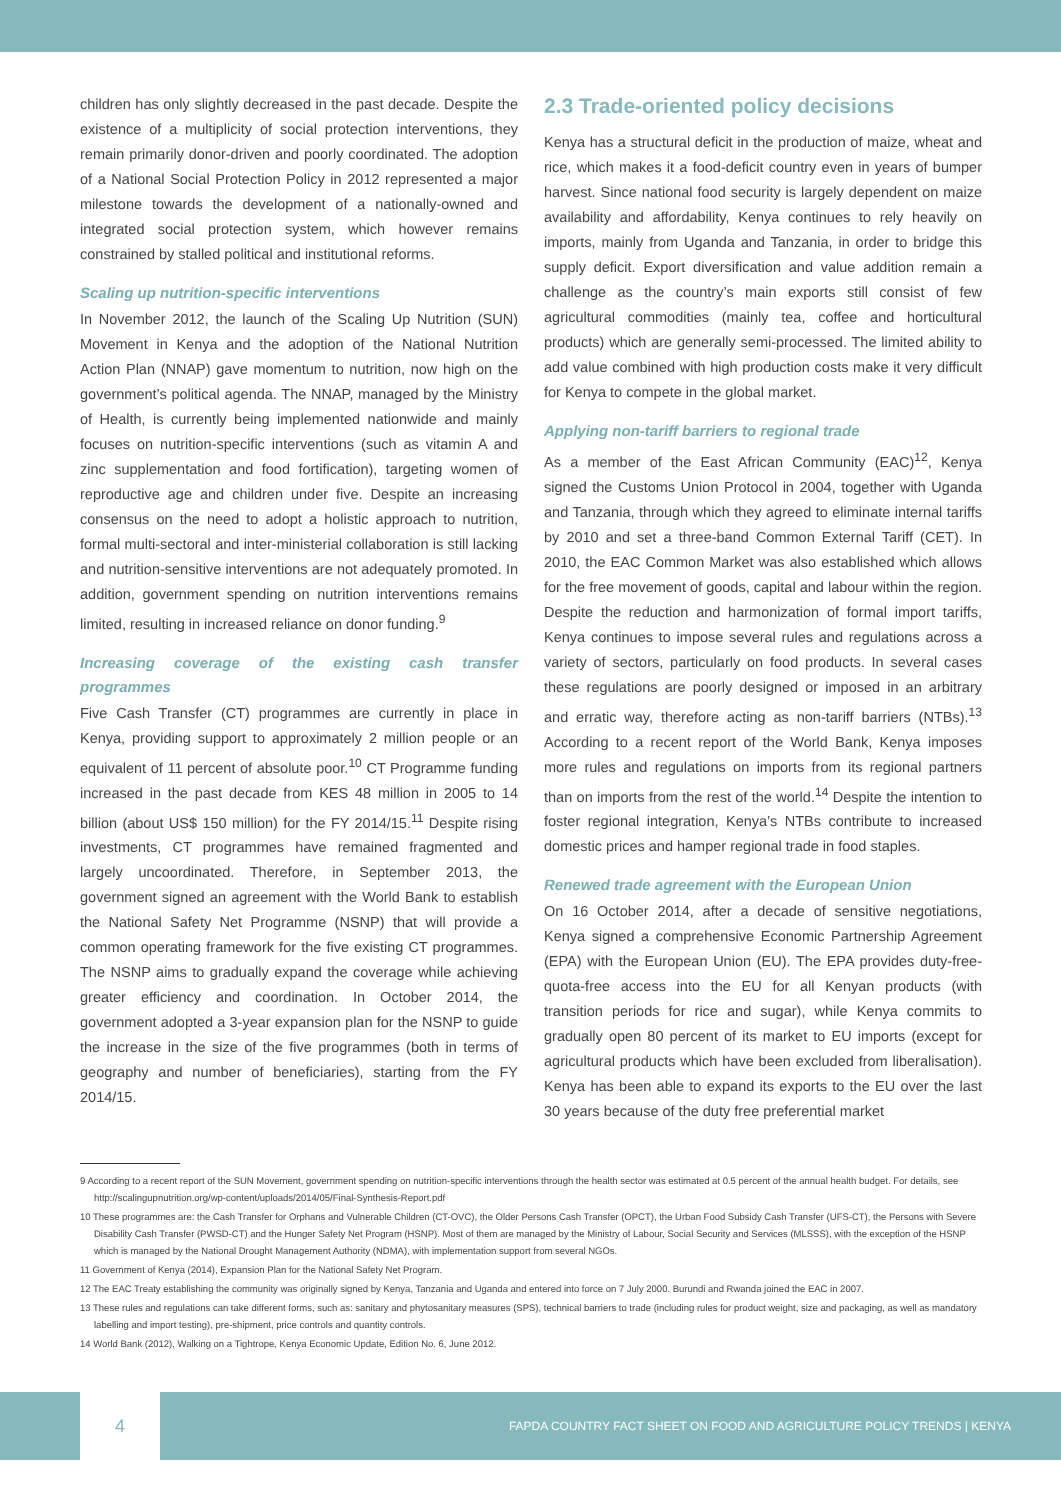children has only slightly decreased in the past decade. Despite the existence of a multiplicity of social protection interventions, they remain primarily donor-driven and poorly coordinated. The adoption of a National Social Protection Policy in 2012 represented a major milestone towards the development of a nationally-owned and integrated social protection system, which however remains constrained by stalled political and institutional reforms.
Scaling up nutrition-specific interventions
In November 2012, the launch of the Scaling Up Nutrition (SUN) Movement in Kenya and the adoption of the National Nutrition Action Plan (NNAP) gave momentum to nutrition, now high on the government’s political agenda. The NNAP, managed by the Ministry of Health, is currently being implemented nationwide and mainly focuses on nutrition-specific interventions (such as vitamin A and zinc supplementation and food fortification), targeting women of reproductive age and children under five. Despite an increasing consensus on the need to adopt a holistic approach to nutrition, formal multi-sectoral and inter-ministerial collaboration is still lacking and nutrition-sensitive interventions are not adequately promoted. In addition, government spending on nutrition interventions remains limited, resulting in increased reliance on donor funding.<sup>9</sup>
Increasing coverage of the existing cash transfer programmes
Five Cash Transfer (CT) programmes are currently in place in Kenya, providing support to approximately 2 million people or an equivalent of 11 percent of absolute poor.<sup>10</sup> CT Programme funding increased in the past decade from KES 48 million in 2005 to 14 billion (about US$ 150 million) for the FY 2014/15.<sup>11</sup> Despite rising investments, CT programmes have remained fragmented and largely uncoordinated. Therefore, in September 2013, the government signed an agreement with the World Bank to establish the National Safety Net Programme (NSNP) that will provide a common operating framework for the five existing CT programmes. The NSNP aims to gradually expand the coverage while achieving greater efficiency and coordination. In October 2014, the government adopted a 3-year expansion plan for the NSNP to guide the increase in the size of the five programmes (both in terms of geography and number of beneficiaries), starting from the FY 2014/15.
2.3 Trade-oriented policy decisions
Kenya has a structural deficit in the production of maize, wheat and rice, which makes it a food-deficit country even in years of bumper harvest. Since national food security is largely dependent on maize availability and affordability, Kenya continues to rely heavily on imports, mainly from Uganda and Tanzania, in order to bridge this supply deficit. Export diversification and value addition remain a challenge as the country’s main exports still consist of few agricultural commodities (mainly tea, coffee and horticultural products) which are generally semi-processed. The limited ability to add value combined with high production costs make it very difficult for Kenya to compete in the global market.
Applying non-tariff barriers to regional trade
As a member of the East African Community (EAC)<sup>12</sup>, Kenya signed the Customs Union Protocol in 2004, together with Uganda and Tanzania, through which they agreed to eliminate internal tariffs by 2010 and set a three-band Common External Tariff (CET). In 2010, the EAC Common Market was also established which allows for the free movement of goods, capital and labour within the region. Despite the reduction and harmonization of formal import tariffs, Kenya continues to impose several rules and regulations across a variety of sectors, particularly on food products. In several cases these regulations are poorly designed or imposed in an arbitrary and erratic way, therefore acting as non-tariff barriers (NTBs).<sup>13</sup> According to a recent report of the World Bank, Kenya imposes more rules and regulations on imports from its regional partners than on imports from the rest of the world.<sup>14</sup> Despite the intention to foster regional integration, Kenya’s NTBs contribute to increased domestic prices and hamper regional trade in food staples.
Renewed trade agreement with the European Union
On 16 October 2014, after a decade of sensitive negotiations, Kenya signed a comprehensive Economic Partnership Agreement (EPA) with the European Union (EU). The EPA provides duty-free-quota-free access into the EU for all Kenyan products (with transition periods for rice and sugar), while Kenya commits to gradually open 80 percent of its market to EU imports (except for agricultural products which have been excluded from liberalisation). Kenya has been able to expand its exports to the EU over the last 30 years because of the duty free preferential market
9 According to a recent report of the SUN Movement, government spending on nutrition-specific interventions through the health sector was estimated at 0.5 percent of the annual health budget. For details, see http://scalingupnutrition.org/wp-content/uploads/2014/05/Final-Synthesis-Report.pdf
10 These programmes are: the Cash Transfer for Orphans and Vulnerable Children (CT-OVC), the Older Persons Cash Transfer (OPCT), the Urban Food Subsidy Cash Transfer (UFS-CT), the Persons with Severe Disability Cash Transfer (PWSD-CT) and the Hunger Safety Net Program (HSNP). Most of them are managed by the Ministry of Labour, Social Security and Services (MLSSS), with the exception of the HSNP which is managed by the National Drought Management Authority (NDMA), with implementation support from several NGOs.
11 Government of Kenya (2014), Expansion Plan for the National Safety Net Program.
12 The EAC Treaty establishing the community was originally signed by Kenya, Tanzania and Uganda and entered into force on 7 July 2000. Burundi and Rwanda joined the EAC in 2007.
13 These rules and regulations can take different forms, such as: sanitary and phytosanitary measures (SPS), technical barriers to trade (including rules for product weight, size and packaging, as well as mandatory labelling and import testing), pre-shipment, price controls and quantity controls.
14 World Bank (2012), Walking on a Tightrope, Kenya Economic Update, Edition No. 6, June 2012.
4
FAPDA COUNTRY FACT SHEET ON FOOD AND AGRICULTURE POLICY TRENDS | KENYA